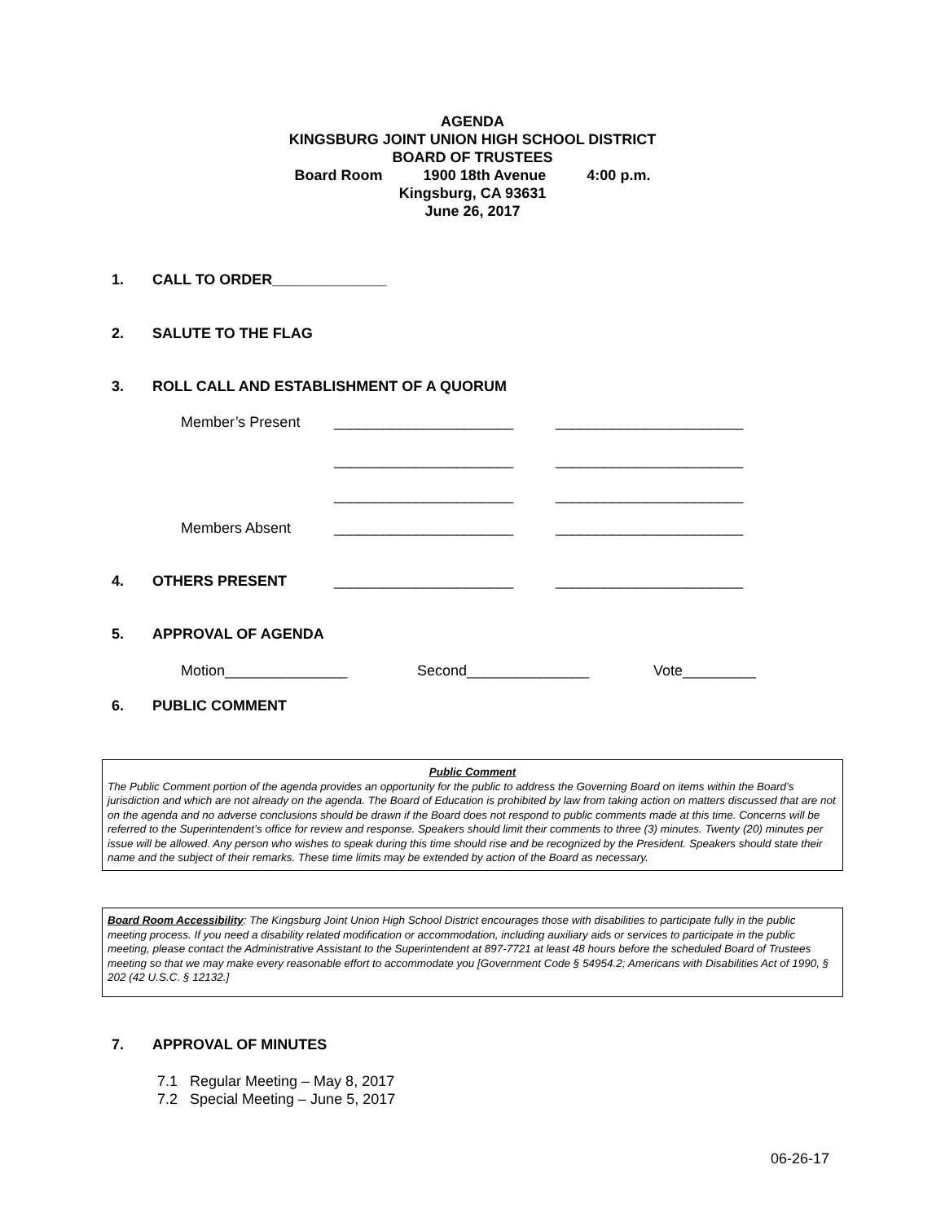AGENDA
KINGSBURG JOINT UNION HIGH SCHOOL DISTRICT
BOARD OF TRUSTEES
Board Room 1900 18th Avenue 4:00 p.m.
Kingsburg, CA 93631
June 26, 2017
1. CALL TO ORDER______________
2. SALUTE TO THE FLAG
3. ROLL CALL AND ESTABLISHMENT OF A QUORUM
Member’s Present ______________________ _______________________
______________________ _______________________
______________________ _______________________
Members Absent ______________________ _______________________
4. OTHERS PRESENT
______________________ _______________________
5. APPROVAL OF AGENDA
Motion_______________ Second_______________ Vote_________
6. PUBLIC COMMENT
Public Comment
The Public Comment portion of the agenda provides an opportunity for the public to address the Governing Board on items within the Board’s jurisdiction and which are not already on the agenda. The Board of Education is prohibited by law from taking action on matters discussed that are not on the agenda and no adverse conclusions should be drawn if the Board does not respond to public comments made at this time. Concerns will be referred to the Superintendent’s office for review and response. Speakers should limit their comments to three (3) minutes. Twenty (20) minutes per issue will be allowed. Any person who wishes to speak during this time should rise and be recognized by the President. Speakers should state their name and the subject of their remarks. These time limits may be extended by action of the Board as necessary.
Board Room Accessibility: The Kingsburg Joint Union High School District encourages those with disabilities to participate fully in the public meeting process. If you need a disability related modification or accommodation, including auxiliary aids or services to participate in the public meeting, please contact the Administrative Assistant to the Superintendent at 897-7721 at least 48 hours before the scheduled Board of Trustees meeting so that we may make every reasonable effort to accommodate you [Government Code § 54954.2; Americans with Disabilities Act of 1990, § 202 (42 U.S.C. § 12132.]
7. APPROVAL OF MINUTES
7.1 Regular Meeting – May 8, 2017
7.2 Special Meeting – June 5, 2017
06-26-17